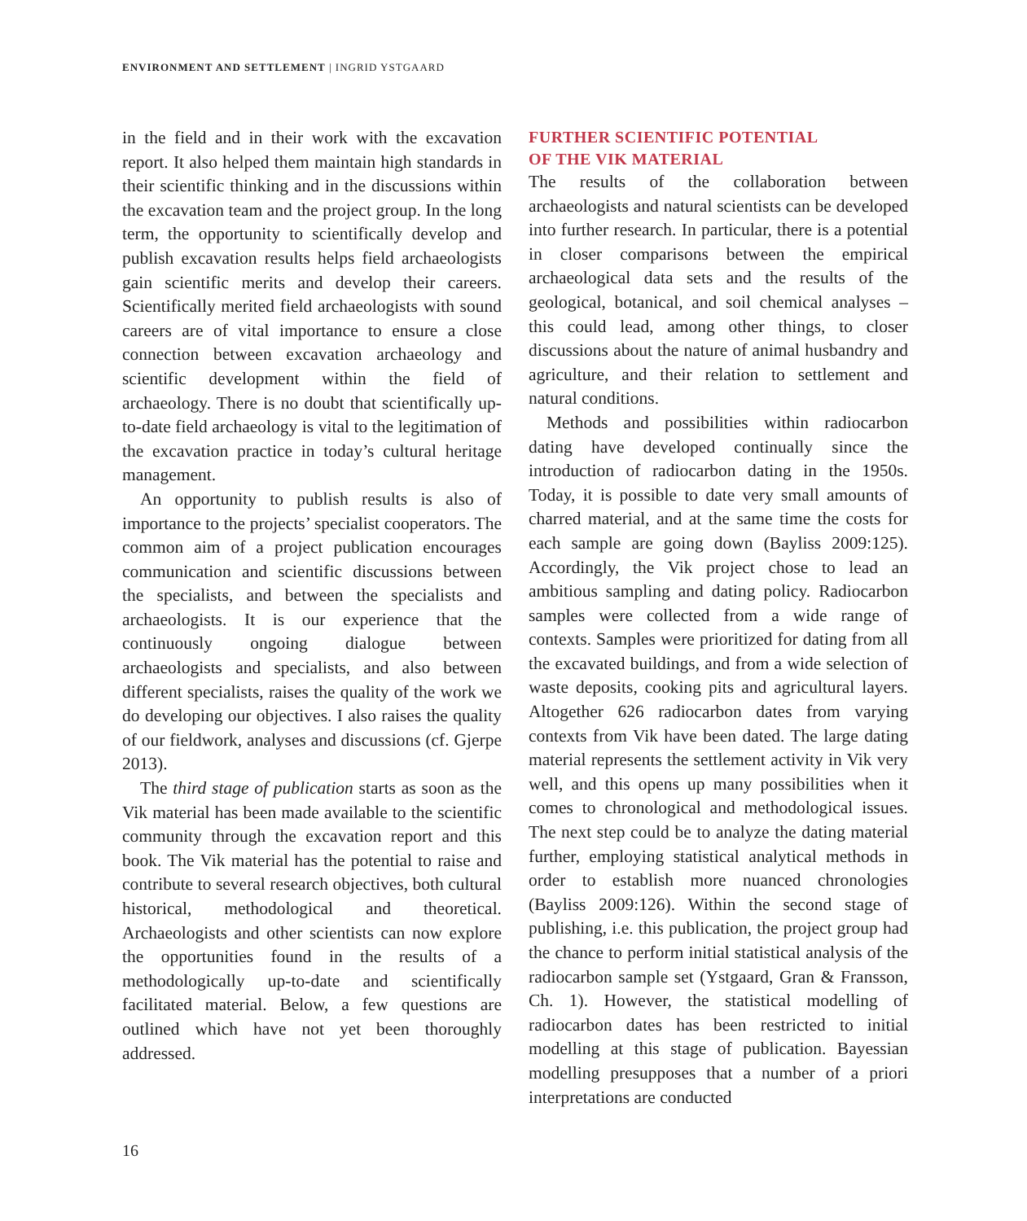ENVIRONMENT AND SETTLEMENT | INGRID YSTGAARD
in the field and in their work with the excavation report. It also helped them maintain high standards in their scientific thinking and in the discussions within the excavation team and the project group. In the long term, the opportunity to scientifically develop and publish excavation results helps field archaeologists gain scientific merits and develop their careers. Scientifically merited field archaeologists with sound careers are of vital importance to ensure a close connection between excavation archaeology and scientific development within the field of archaeology. There is no doubt that scientifically up-to-date field archaeology is vital to the legitimation of the excavation practice in today’s cultural heritage management.
An opportunity to publish results is also of importance to the projects’ specialist cooperators. The common aim of a project publication encourages communication and scientific discussions between the specialists, and between the specialists and archaeologists. It is our experience that the continuously ongoing dialogue between archaeologists and specialists, and also between different specialists, raises the quality of the work we do developing our objectives. I also raises the quality of our fieldwork, analyses and discussions (cf. Gjerpe 2013).
The third stage of publication starts as soon as the Vik material has been made available to the scientific community through the excavation report and this book. The Vik material has the potential to raise and contribute to several research objectives, both cultural historical, methodological and theoretical. Archaeologists and other scientists can now explore the opportunities found in the results of a methodologically up-to-date and scientifically facilitated material. Below, a few questions are outlined which have not yet been thoroughly addressed.
FURTHER SCIENTIFIC POTENTIAL
OF THE VIK MATERIAL
The results of the collaboration between archaeologists and natural scientists can be developed into further research. In particular, there is a potential in closer comparisons between the empirical archaeological data sets and the results of the geological, botanical, and soil chemical analyses – this could lead, among other things, to closer discussions about the nature of animal husbandry and agriculture, and their relation to settlement and natural conditions.
Methods and possibilities within radiocarbon dating have developed continually since the introduction of radiocarbon dating in the 1950s. Today, it is possible to date very small amounts of charred material, and at the same time the costs for each sample are going down (Bayliss 2009:125). Accordingly, the Vik project chose to lead an ambitious sampling and dating policy. Radiocarbon samples were collected from a wide range of contexts. Samples were prioritized for dating from all the excavated buildings, and from a wide selection of waste deposits, cooking pits and agricultural layers. Altogether 626 radiocarbon dates from varying contexts from Vik have been dated. The large dating material represents the settlement activity in Vik very well, and this opens up many possibilities when it comes to chronological and methodological issues. The next step could be to analyze the dating material further, employing statistical analytical methods in order to establish more nuanced chronologies (Bayliss 2009:126). Within the second stage of publishing, i.e. this publication, the project group had the chance to perform initial statistical analysis of the radiocarbon sample set (Ystgaard, Gran & Fransson, Ch. 1). However, the statistical modelling of radiocarbon dates has been restricted to initial modelling at this stage of publication. Bayessian modelling presupposes that a number of a priori interpretations are conducted
16